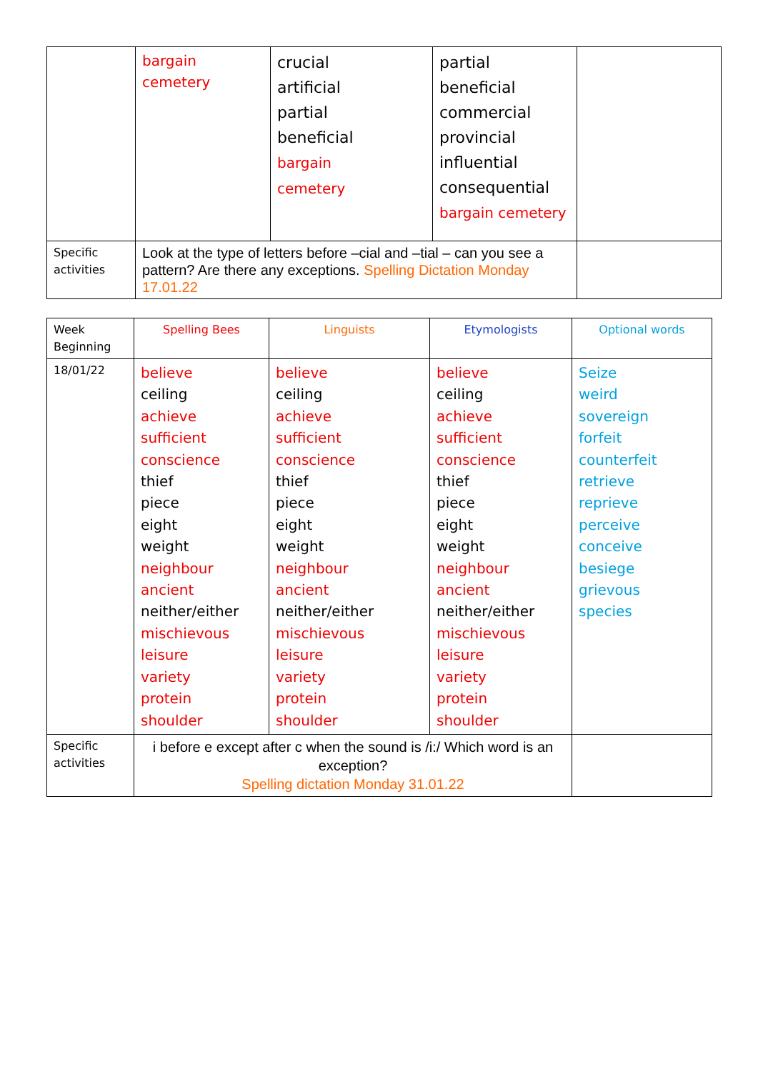| | bargain cemetery | crucial artificial partial beneficial bargain cemetery | partial beneficial commercial provincial influential consequential bargain cemetery | |
| Specific activities | Look at the type of letters before –cial and –tial – can you see a pattern? Are there any exceptions. Spelling Dictation Monday 17.01.22 | | | |
| Week Beginning | Spelling Bees | Linguists | Etymologists | Optional words |
| --- | --- | --- | --- | --- |
| 18/01/22 | believe ceiling achieve sufficient conscience thief piece eight weight neighbour ancient neither/either mischievous leisure variety protein shoulder | believe ceiling achieve sufficient conscience thief piece eight weight neighbour ancient neither/either mischievous leisure variety protein shoulder | believe ceiling achieve sufficient conscience thief piece eight weight neighbour ancient neither/either mischievous leisure variety protein shoulder | Seize weird sovereign forfeit counterfeit retrieve reprieve perceive conceive besiege grievous species |
| Specific activities | i before e except after c when the sound is /i:/ Which word is an exception? Spelling dictation Monday 31.01.22 | | | |